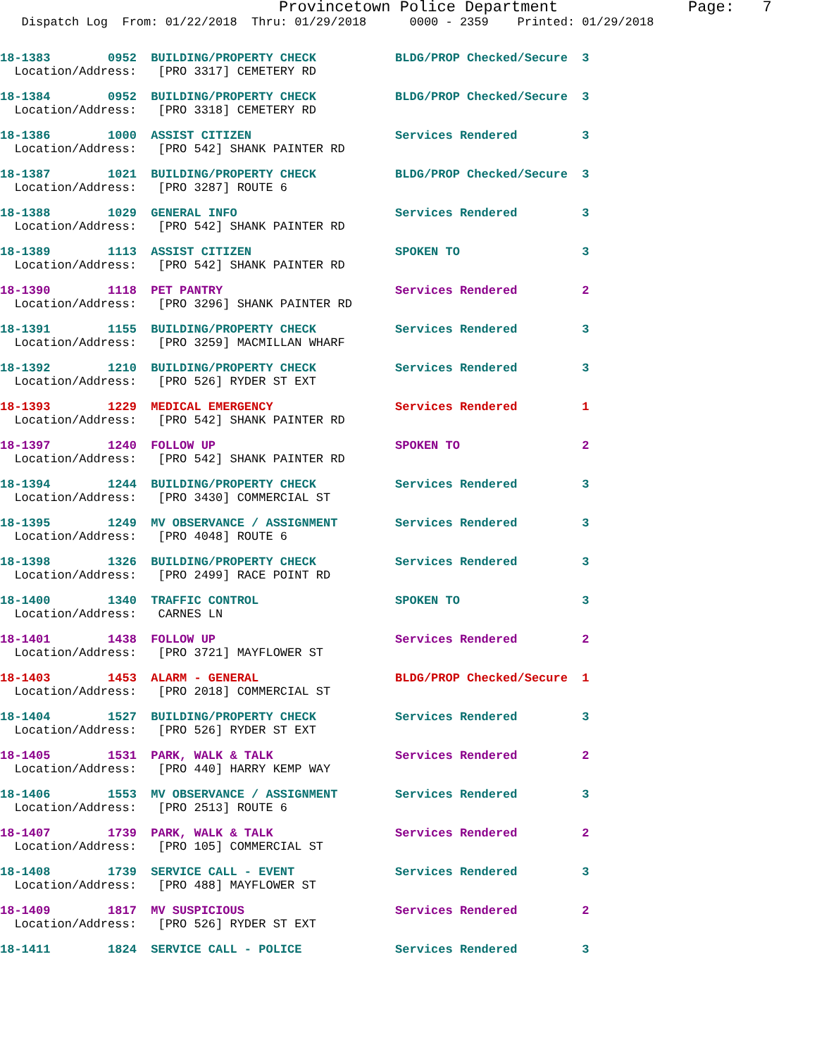Provincetown Police Department Page: 7
Dispatch Log From: 01/22/2018 Thru: 01/29/2018 0000 - 2359 Printed: 01/29/2018
18-1383 0952 BUILDING/PROPERTY CHECK BLDG/PROP Checked/Secure 3 Location/Address: [PRO 3317] CEMETERY RD
18-1384 0952 BUILDING/PROPERTY CHECK BLDG/PROP Checked/Secure 3 Location/Address: [PRO 3318] CEMETERY RD
18-1386 1000 ASSIST CITIZEN Services Rendered 3 Location/Address: [PRO 542] SHANK PAINTER RD
18-1387 1021 BUILDING/PROPERTY CHECK BLDG/PROP Checked/Secure 3 Location/Address: [PRO 3287] ROUTE 6
18-1388 1029 GENERAL INFO Services Rendered 3 Location/Address: [PRO 542] SHANK PAINTER RD
18-1389 1113 ASSIST CITIZEN SPOKEN TO 3 Location/Address: [PRO 542] SHANK PAINTER RD
18-1390 1118 PET PANTRY Services Rendered 2 Location/Address: [PRO 3296] SHANK PAINTER RD
18-1391 1155 BUILDING/PROPERTY CHECK Services Rendered 3 Location/Address: [PRO 3259] MACMILLAN WHARF
18-1392 1210 BUILDING/PROPERTY CHECK Services Rendered 3 Location/Address: [PRO 526] RYDER ST EXT
18-1393 1229 MEDICAL EMERGENCY Services Rendered 1 Location/Address: [PRO 542] SHANK PAINTER RD
18-1397 1240 FOLLOW UP SPOKEN TO 2 Location/Address: [PRO 542] SHANK PAINTER RD
18-1394 1244 BUILDING/PROPERTY CHECK Services Rendered 3 Location/Address: [PRO 3430] COMMERCIAL ST
18-1395 1249 MV OBSERVANCE / ASSIGNMENT Services Rendered 3 Location/Address: [PRO 4048] ROUTE 6
18-1398 1326 BUILDING/PROPERTY CHECK Services Rendered 3 Location/Address: [PRO 2499] RACE POINT RD
18-1400 1340 TRAFFIC CONTROL SPOKEN TO 3 Location/Address: CARNES LN
18-1401 1438 FOLLOW UP Services Rendered 2 Location/Address: [PRO 3721] MAYFLOWER ST
18-1403 1453 ALARM - GENERAL BLDG/PROP Checked/Secure 1 Location/Address: [PRO 2018] COMMERCIAL ST
18-1404 1527 BUILDING/PROPERTY CHECK Services Rendered 3 Location/Address: [PRO 526] RYDER ST EXT
18-1405 1531 PARK, WALK & TALK Services Rendered 2 Location/Address: [PRO 440] HARRY KEMP WAY
18-1406 1553 MV OBSERVANCE / ASSIGNMENT Services Rendered 3 Location/Address: [PRO 2513] ROUTE 6
18-1407 1739 PARK, WALK & TALK Services Rendered 2 Location/Address: [PRO 105] COMMERCIAL ST
18-1408 1739 SERVICE CALL - EVENT Services Rendered 3 Location/Address: [PRO 488] MAYFLOWER ST
18-1409 1817 MV SUSPICIOUS Services Rendered 2 Location/Address: [PRO 526] RYDER ST EXT
18-1411 1824 SERVICE CALL - POLICE Services Rendered 3